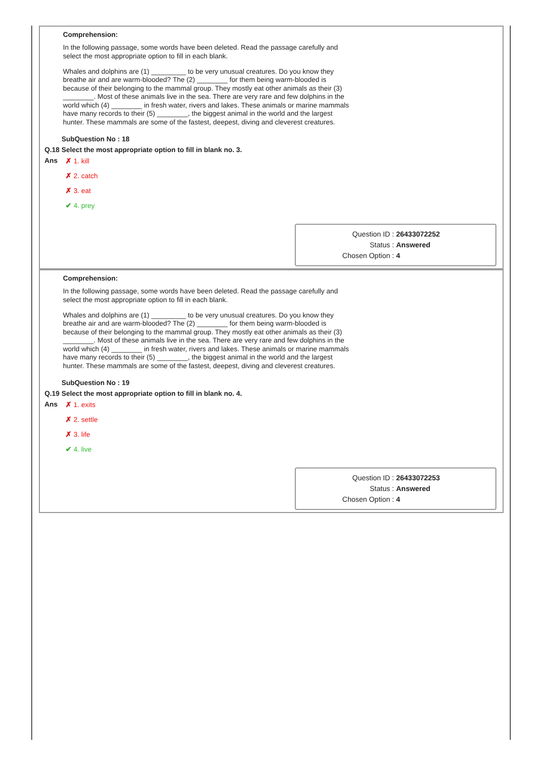Comprehension:
In the following passage, some words have been deleted. Read the passage carefully and
select the most appropriate option to fill in each blank.
Whales and dolphins are (1) _________ to be very unusual creatures. Do you know they
breathe air and are warm-blooded? The (2) ________ for them being warm-blooded is
because of their belonging to the mammal group. They mostly eat other animals as their (3)
________. Most of these animals live in the sea. There are very rare and few dolphins in the
world which (4) ________ in fresh water, rivers and lakes. These animals or marine mammals
have many records to their (5) ________, the biggest animal in the world and the largest
hunter. These mammals are some of the fastest, deepest, diving and cleverest creatures.
| | SubQuestion No : 18 |
| Q.18 | Select the most appropriate option to fill in blank no. 3. |
| Ans | ✗ 1. kill |
| | ✗ 2. catch |
| | ✗ 3. eat |
| | ✔ 4. prey |
| Question ID : | 26433072252 |
| Status : | Answered |
| Chosen Option : | 4 |
Comprehension:
In the following passage, some words have been deleted. Read the passage carefully and
select the most appropriate option to fill in each blank.
Whales and dolphins are (1) _________ to be very unusual creatures. Do you know they
breathe air and are warm-blooded? The (2) ________ for them being warm-blooded is
because of their belonging to the mammal group. They mostly eat other animals as their (3)
________. Most of these animals live in the sea. There are very rare and few dolphins in the
world which (4) ________ in fresh water, rivers and lakes. These animals or marine mammals
have many records to their (5) ________, the biggest animal in the world and the largest
hunter. These mammals are some of the fastest, deepest, diving and cleverest creatures.
| | SubQuestion No : 19 |
| Q.19 | Select the most appropriate option to fill in blank no. 4. |
| Ans | ✗ 1. exits |
| | ✗ 2. settle |
| | ✗ 3. life |
| | ✔ 4. live |
| Question ID : | 26433072253 |
| Status : | Answered |
| Chosen Option : | 4 |